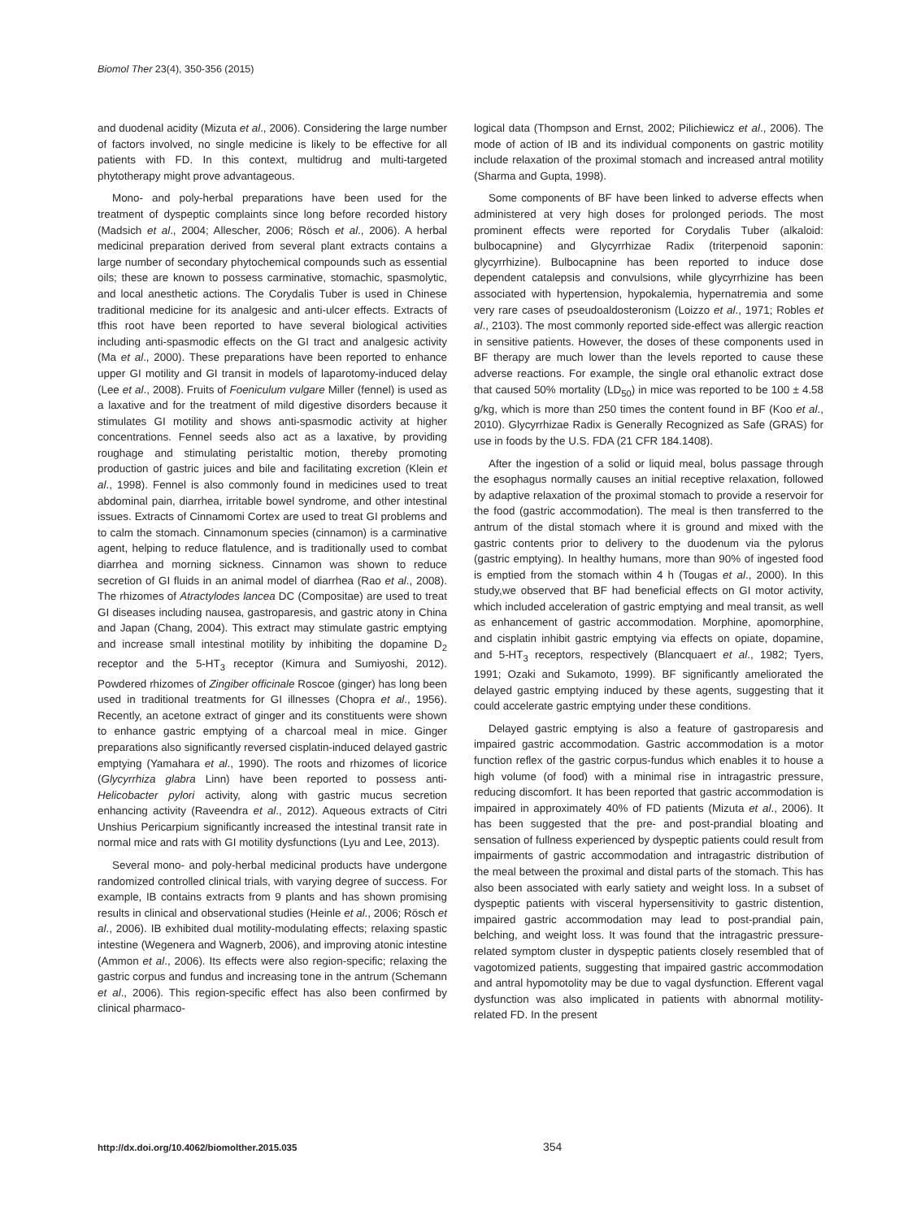Biomol Ther 23(4), 350-356 (2015)
and duodenal acidity (Mizuta et al., 2006). Considering the large number of factors involved, no single medicine is likely to be effective for all patients with FD. In this context, multidrug and multi-targeted phytotherapy might prove advantageous.
Mono- and poly-herbal preparations have been used for the treatment of dyspeptic complaints since long before recorded history (Madsich et al., 2004; Allescher, 2006; Rösch et al., 2006). A herbal medicinal preparation derived from several plant extracts contains a large number of secondary phytochemical compounds such as essential oils; these are known to possess carminative, stomachic, spasmolytic, and local anesthetic actions. The Corydalis Tuber is used in Chinese traditional medicine for its analgesic and anti-ulcer effects. Extracts of tfhis root have been reported to have several biological activities including anti-spasmodic effects on the GI tract and analgesic activity (Ma et al., 2000). These preparations have been reported to enhance upper GI motility and GI transit in models of laparotomy-induced delay (Lee et al., 2008). Fruits of Foeniculum vulgare Miller (fennel) is used as a laxative and for the treatment of mild digestive disorders because it stimulates GI motility and shows anti-spasmodic activity at higher concentrations. Fennel seeds also act as a laxative, by providing roughage and stimulating peristaltic motion, thereby promoting production of gastric juices and bile and facilitating excretion (Klein et al., 1998). Fennel is also commonly found in medicines used to treat abdominal pain, diarrhea, irritable bowel syndrome, and other intestinal issues. Extracts of Cinnamomi Cortex are used to treat GI problems and to calm the stomach. Cinnamonum species (cinnamon) is a carminative agent, helping to reduce flatulence, and is traditionally used to combat diarrhea and morning sickness. Cinnamon was shown to reduce secretion of GI fluids in an animal model of diarrhea (Rao et al., 2008). The rhizomes of Atractylodes lancea DC (Compositae) are used to treat GI diseases including nausea, gastroparesis, and gastric atony in China and Japan (Chang, 2004). This extract may stimulate gastric emptying and increase small intestinal motility by inhibiting the dopamine D<sub>2</sub> receptor and the 5-HT<sub>3</sub> receptor (Kimura and Sumiyoshi, 2012). Powdered rhizomes of Zingiber officinale Roscoe (ginger) has long been used in traditional treatments for GI illnesses (Chopra et al., 1956). Recently, an acetone extract of ginger and its constituents were shown to enhance gastric emptying of a charcoal meal in mice. Ginger preparations also significantly reversed cisplatin-induced delayed gastric emptying (Yamahara et al., 1990). The roots and rhizomes of licorice (Glycyrrhiza glabra Linn) have been reported to possess anti-Helicobacter pylori activity, along with gastric mucus secretion enhancing activity (Raveendra et al., 2012). Aqueous extracts of Citri Unshius Pericarpium significantly increased the intestinal transit rate in normal mice and rats with GI motility dysfunctions (Lyu and Lee, 2013).
Several mono- and poly-herbal medicinal products have undergone randomized controlled clinical trials, with varying degree of success. For example, IB contains extracts from 9 plants and has shown promising results in clinical and observational studies (Heinle et al., 2006; Rösch et al., 2006). IB exhibited dual motility-modulating effects; relaxing spastic intestine (Wegenera and Wagnerb, 2006), and improving atonic intestine (Ammon et al., 2006). Its effects were also region-specific; relaxing the gastric corpus and fundus and increasing tone in the antrum (Schemann et al., 2006). This region-specific effect has also been confirmed by clinical pharmaco-
logical data (Thompson and Ernst, 2002; Pilichiewicz et al., 2006). The mode of action of IB and its individual components on gastric motility include relaxation of the proximal stomach and increased antral motility (Sharma and Gupta, 1998).
Some components of BF have been linked to adverse effects when administered at very high doses for prolonged periods. The most prominent effects were reported for Corydalis Tuber (alkaloid: bulbocapnine) and Glycyrrhizae Radix (triterpenoid saponin: glycyrrhizine). Bulbocapnine has been reported to induce dose dependent catalepsis and convulsions, while glycyrrhizine has been associated with hypertension, hypokalemia, hypernatremia and some very rare cases of pseudoaldosteronism (Loizzo et al., 1971; Robles et al., 2103). The most commonly reported side-effect was allergic reaction in sensitive patients. However, the doses of these components used in BF therapy are much lower than the levels reported to cause these adverse reactions. For example, the single oral ethanolic extract dose that caused 50% mortality (LD<sub>50</sub>) in mice was reported to be 100 ± 4.58 g/kg, which is more than 250 times the content found in BF (Koo et al., 2010). Glycyrrhizae Radix is Generally Recognized as Safe (GRAS) for use in foods by the U.S. FDA (21 CFR 184.1408).
After the ingestion of a solid or liquid meal, bolus passage through the esophagus normally causes an initial receptive relaxation, followed by adaptive relaxation of the proximal stomach to provide a reservoir for the food (gastric accommodation). The meal is then transferred to the antrum of the distal stomach where it is ground and mixed with the gastric contents prior to delivery to the duodenum via the pylorus (gastric emptying). In healthy humans, more than 90% of ingested food is emptied from the stomach within 4 h (Tougas et al., 2000). In this study,we observed that BF had beneficial effects on GI motor activity, which included acceleration of gastric emptying and meal transit, as well as enhancement of gastric accommodation. Morphine, apomorphine, and cisplatin inhibit gastric emptying via effects on opiate, dopamine, and 5-HT<sub>3</sub> receptors, respectively (Blancquaert et al., 1982; Tyers, 1991; Ozaki and Sukamoto, 1999). BF significantly ameliorated the delayed gastric emptying induced by these agents, suggesting that it could accelerate gastric emptying under these conditions.
Delayed gastric emptying is also a feature of gastroparesis and impaired gastric accommodation. Gastric accommodation is a motor function reflex of the gastric corpus-fundus which enables it to house a high volume (of food) with a minimal rise in intragastric pressure, reducing discomfort. It has been reported that gastric accommodation is impaired in approximately 40% of FD patients (Mizuta et al., 2006). It has been suggested that the pre- and post-prandial bloating and sensation of fullness experienced by dyspeptic patients could result from impairments of gastric accommodation and intragastric distribution of the meal between the proximal and distal parts of the stomach. This has also been associated with early satiety and weight loss. In a subset of dyspeptic patients with visceral hypersensitivity to gastric distention, impaired gastric accommodation may lead to post-prandial pain, belching, and weight loss. It was found that the intragastric pressure-related symptom cluster in dyspeptic patients closely resembled that of vagotomized patients, suggesting that impaired gastric accommodation and antral hypomotolity may be due to vagal dysfunction. Efferent vagal dysfunction was also implicated in patients with abnormal motility-related FD. In the present
http://dx.doi.org/10.4062/biomolther.2015.035 354